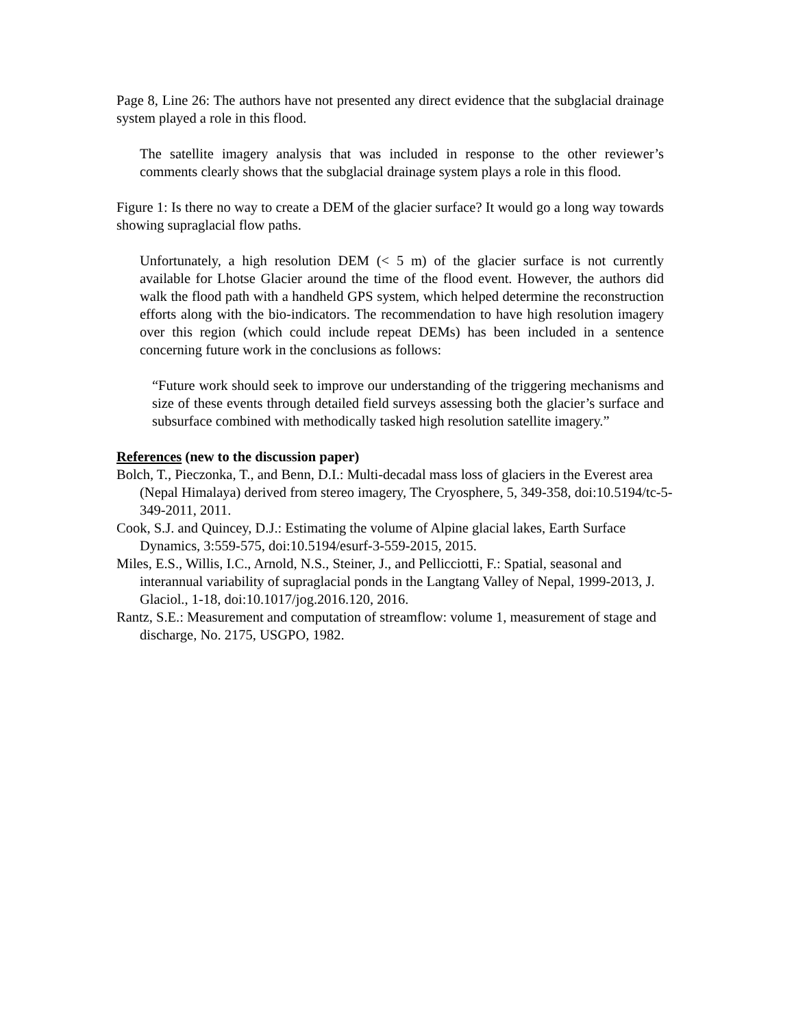Page 8, Line 26: The authors have not presented any direct evidence that the subglacial drainage system played a role in this flood.
The satellite imagery analysis that was included in response to the other reviewer’s comments clearly shows that the subglacial drainage system plays a role in this flood.
Figure 1: Is there no way to create a DEM of the glacier surface? It would go a long way towards showing supraglacial flow paths.
Unfortunately, a high resolution DEM (< 5 m) of the glacier surface is not currently available for Lhotse Glacier around the time of the flood event. However, the authors did walk the flood path with a handheld GPS system, which helped determine the reconstruction efforts along with the bio-indicators. The recommendation to have high resolution imagery over this region (which could include repeat DEMs) has been included in a sentence concerning future work in the conclusions as follows:
“Future work should seek to improve our understanding of the triggering mechanisms and size of these events through detailed field surveys assessing both the glacier’s surface and subsurface combined with methodically tasked high resolution satellite imagery.”
References (new to the discussion paper)
Bolch, T., Pieczonka, T., and Benn, D.I.: Multi-decadal mass loss of glaciers in the Everest area (Nepal Himalaya) derived from stereo imagery, The Cryosphere, 5, 349-358, doi:10.5194/tc-5-349-2011, 2011.
Cook, S.J. and Quincey, D.J.: Estimating the volume of Alpine glacial lakes, Earth Surface Dynamics, 3:559-575, doi:10.5194/esurf-3-559-2015, 2015.
Miles, E.S., Willis, I.C., Arnold, N.S., Steiner, J., and Pellicciotti, F.: Spatial, seasonal and interannual variability of supraglacial ponds in the Langtang Valley of Nepal, 1999-2013, J. Glaciol., 1-18, doi:10.1017/jog.2016.120, 2016.
Rantz, S.E.: Measurement and computation of streamflow: volume 1, measurement of stage and discharge, No. 2175, USGPO, 1982.